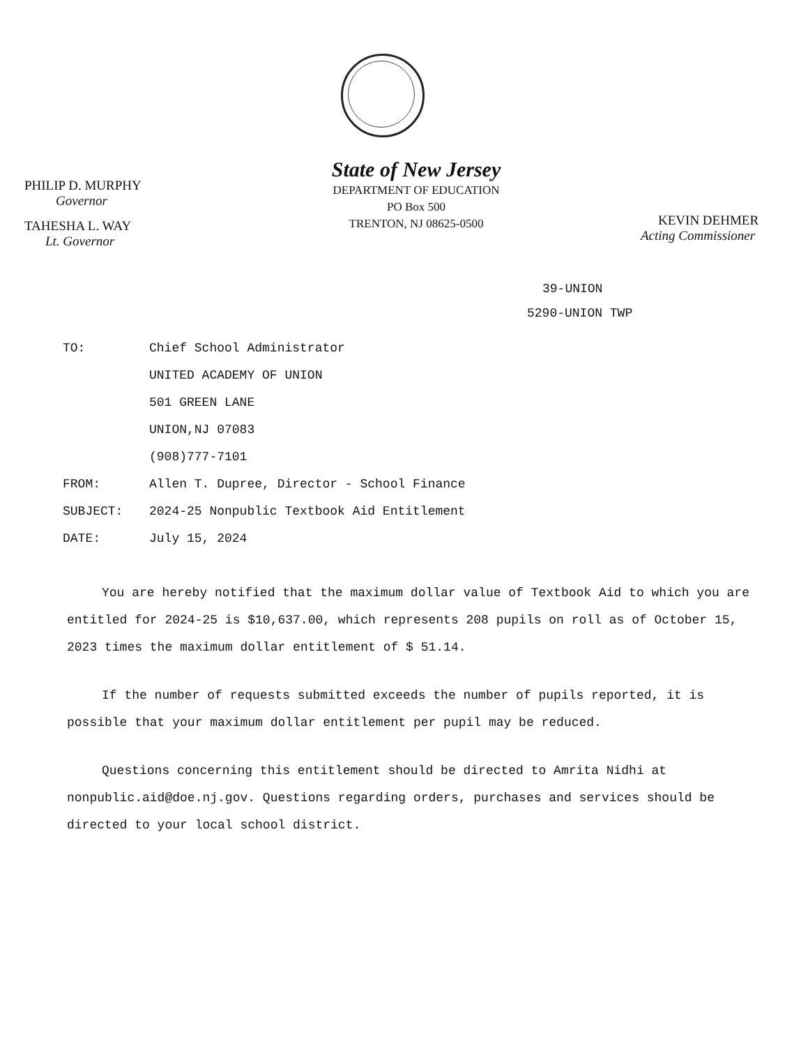PHILIP D. MURPHY
Governor
TAHESHA L. WAY
Lt. Governor
State of New Jersey
DEPARTMENT OF EDUCATION
PO Box 500
TRENTON, NJ 08625-0500
KEVIN DEHMER
Acting Commissioner
39-UNION
5290-UNION TWP
| TO: | Chief School Administrator |
| | UNITED ACADEMY OF UNION |
| | 501 GREEN LANE |
| | UNION,NJ 07083 |
| | (908)777-7101 |
| FROM: | Allen T. Dupree, Director - School Finance |
| SUBJECT: | 2024-25 Nonpublic Textbook Aid Entitlement |
| DATE: | July 15, 2024 |
You are hereby notified that the maximum dollar value of Textbook Aid to which you are entitled for 2024-25 is $10,637.00, which represents 208 pupils on roll as of October 15, 2023 times the maximum dollar entitlement of $ 51.14.
If the number of requests submitted exceeds the number of pupils reported, it is possible that your maximum dollar entitlement per pupil may be reduced.
Questions concerning this entitlement should be directed to Amrita Nidhi at nonpublic.aid@doe.nj.gov. Questions regarding orders, purchases and services should be directed to your local school district.